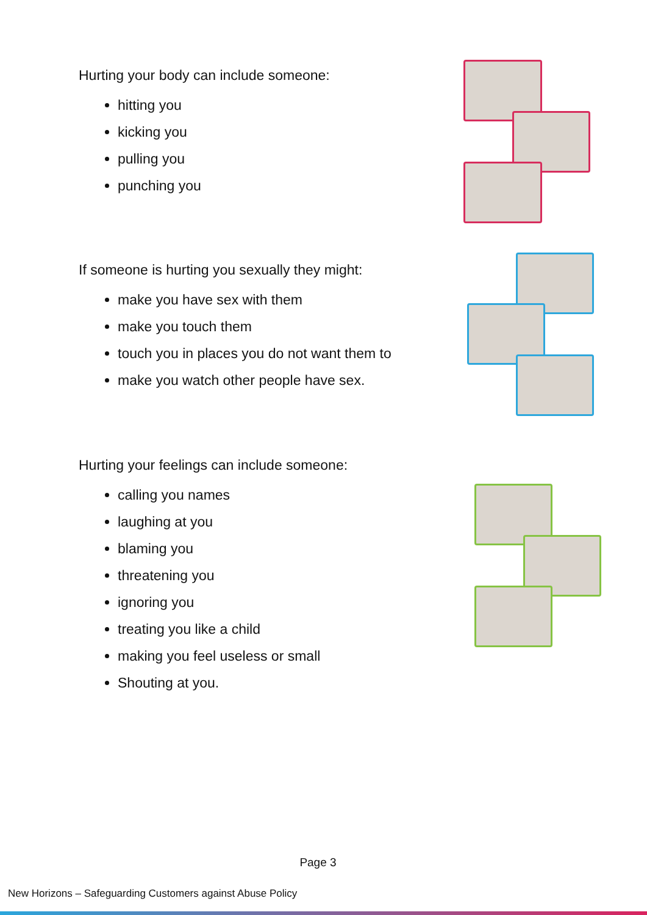Hurting your body can include someone:
hitting you
kicking you
pulling you
punching you
If someone is hurting you sexually they might:
make you have sex with them
make you touch them
touch you in places you do not want them to
make you watch other people have sex.
Hurting your feelings can include someone:
calling you names
laughing at you
blaming you
threatening you
ignoring you
treating you like a child
making you feel useless or small
Shouting at you.
Page 3
New Horizons – Safeguarding Customers against Abuse Policy